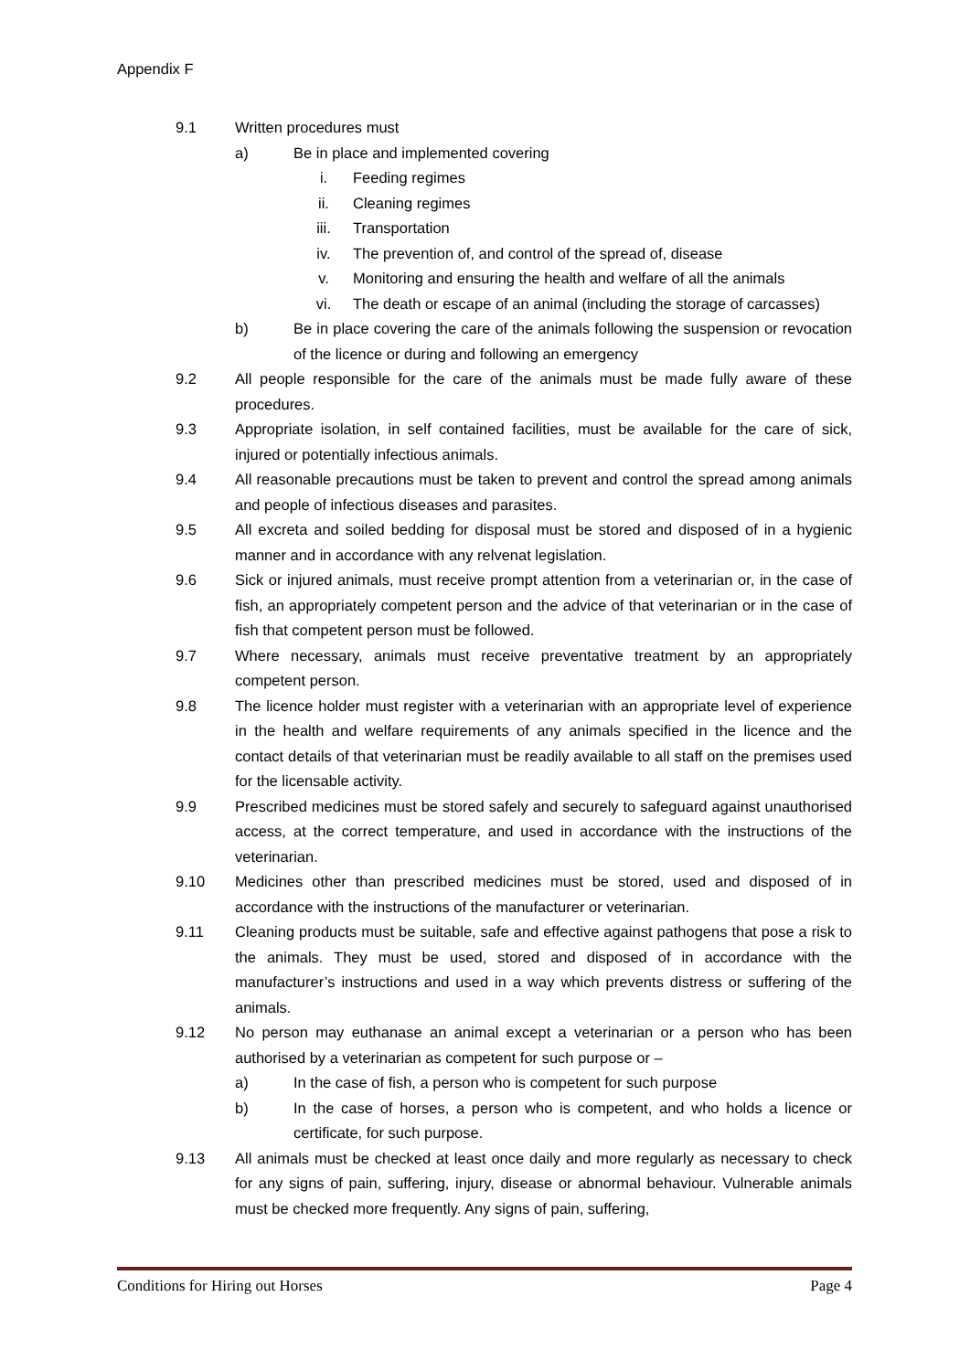Appendix F
9.1 Written procedures must
a) Be in place and implemented covering
i. Feeding regimes
ii. Cleaning regimes
iii. Transportation
iv. The prevention of, and control of the spread of, disease
v. Monitoring and ensuring the health and welfare of all the animals
vi. The death or escape of an animal (including the storage of carcasses)
b) Be in place covering the care of the animals following the suspension or revocation of the licence or during and following an emergency
9.2 All people responsible for the care of the animals must be made fully aware of these procedures.
9.3 Appropriate isolation, in self contained facilities, must be available for the care of sick, injured or potentially infectious animals.
9.4 All reasonable precautions must be taken to prevent and control the spread among animals and people of infectious diseases and parasites.
9.5 All excreta and soiled bedding for disposal must be stored and disposed of in a hygienic manner and in accordance with any relvenat legislation.
9.6 Sick or injured animals, must receive prompt attention from a veterinarian or, in the case of fish, an appropriately competent person and the advice of that veterinarian or in the case of fish that competent person must be followed.
9.7 Where necessary, animals must receive preventative treatment by an appropriately competent person.
9.8 The licence holder must register with a veterinarian with an appropriate level of experience in the health and welfare requirements of any animals specified in the licence and the contact details of that veterinarian must be readily available to all staff on the premises used for the licensable activity.
9.9 Prescribed medicines must be stored safely and securely to safeguard against unauthorised access, at the correct temperature, and used in accordance with the instructions of the veterinarian.
9.10 Medicines other than prescribed medicines must be stored, used and disposed of in accordance with the instructions of the manufacturer or veterinarian.
9.11 Cleaning products must be suitable, safe and effective against pathogens that pose a risk to the animals. They must be used, stored and disposed of in accordance with the manufacturer’s instructions and used in a way which prevents distress or suffering of the animals.
9.12 No person may euthanase an animal except a veterinarian or a person who has been authorised by a veterinarian as competent for such purpose or –
a) In the case of fish, a person who is competent for such purpose
b) In the case of horses, a person who is competent, and who holds a licence or certificate, for such purpose.
9.13 All animals must be checked at least once daily and more regularly as necessary to check for any signs of pain, suffering, injury, disease or abnormal behaviour. Vulnerable animals must be checked more frequently. Any signs of pain, suffering,
Conditions for Hiring out Horses Page 4